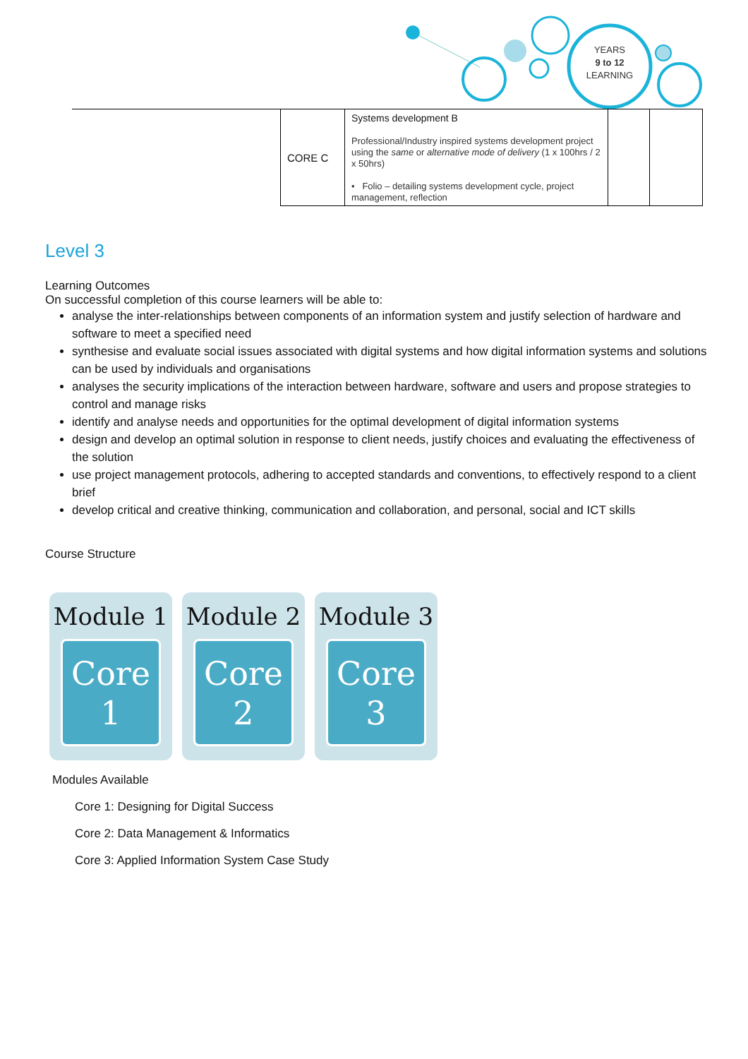YEARS
9 to 12
LEARNING
| | CORE C | Systems development B Professional/Industry inspired systems development project using the same or alternative mode of delivery (1 x 100hrs / 2 x 50hrs) • Folio – detailing systems development cycle, project management, reflection | | |
Level 3
Learning Outcomes
On successful completion of this course learners will be able to:
analyse the inter-relationships between components of an information system and justify selection of hardware and software to meet a specified need
synthesise and evaluate social issues associated with digital systems and how digital information systems and solutions can be used by individuals and organisations
analyses the security implications of the interaction between hardware, software and users and propose strategies to control and manage risks
identify and analyse needs and opportunities for the optimal development of digital information systems
design and develop an optimal solution in response to client needs, justify choices and evaluating the effectiveness of the solution
use project management protocols, adhering to accepted standards and conventions, to effectively respond to a client brief
develop critical and creative thinking, communication and collaboration, and personal, social and ICT skills
Course Structure
Module 1
Core
1
Module 2
Core
2
Module 3
Core
3
Modules Available
Core 1: Designing for Digital Success
Core 2: Data Management & Informatics
Core 3: Applied Information System Case Study